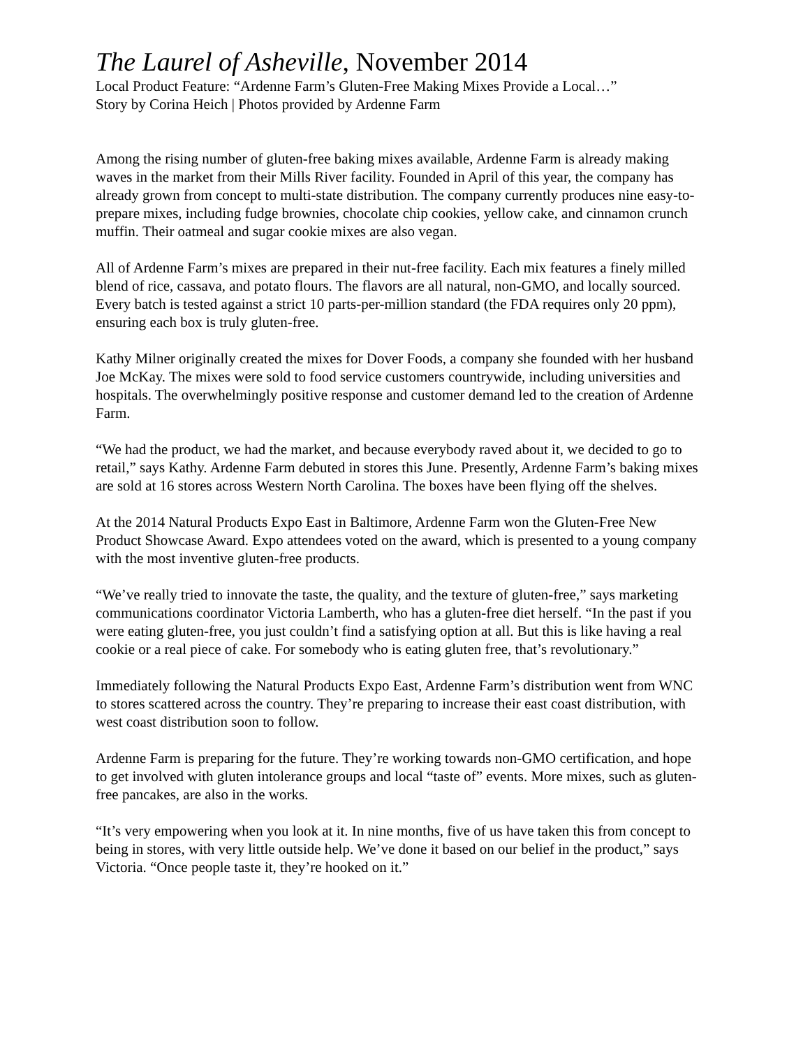The Laurel of Asheville, November 2014
Local Product Feature: “Ardenne Farm’s Gluten-Free Making Mixes Provide a Local…”
Story by Corina Heich | Photos provided by Ardenne Farm
Among the rising number of gluten-free baking mixes available, Ardenne Farm is already making waves in the market from their Mills River facility. Founded in April of this year, the company has already grown from concept to multi-state distribution. The company currently produces nine easy-to-prepare mixes, including fudge brownies, chocolate chip cookies, yellow cake, and cinnamon crunch muffin. Their oatmeal and sugar cookie mixes are also vegan.
All of Ardenne Farm’s mixes are prepared in their nut-free facility. Each mix features a finely milled blend of rice, cassava, and potato flours. The flavors are all natural, non-GMO, and locally sourced. Every batch is tested against a strict 10 parts-per-million standard (the FDA requires only 20 ppm), ensuring each box is truly gluten-free.
Kathy Milner originally created the mixes for Dover Foods, a company she founded with her husband Joe McKay. The mixes were sold to food service customers countrywide, including universities and hospitals. The overwhelmingly positive response and customer demand led to the creation of Ardenne Farm.
“We had the product, we had the market, and because everybody raved about it, we decided to go to retail,” says Kathy. Ardenne Farm debuted in stores this June. Presently, Ardenne Farm’s baking mixes are sold at 16 stores across Western North Carolina. The boxes have been flying off the shelves.
At the 2014 Natural Products Expo East in Baltimore, Ardenne Farm won the Gluten-Free New Product Showcase Award. Expo attendees voted on the award, which is presented to a young company with the most inventive gluten-free products.
“We’ve really tried to innovate the taste, the quality, and the texture of gluten-free,” says marketing communications coordinator Victoria Lamberth, who has a gluten-free diet herself. “In the past if you were eating gluten-free, you just couldn’t find a satisfying option at all. But this is like having a real cookie or a real piece of cake. For somebody who is eating gluten free, that’s revolutionary.”
Immediately following the Natural Products Expo East, Ardenne Farm’s distribution went from WNC to stores scattered across the country. They’re preparing to increase their east coast distribution, with west coast distribution soon to follow.
Ardenne Farm is preparing for the future. They’re working towards non-GMO certification, and hope to get involved with gluten intolerance groups and local “taste of” events. More mixes, such as gluten-free pancakes, are also in the works.
“It’s very empowering when you look at it. In nine months, five of us have taken this from concept to being in stores, with very little outside help. We’ve done it based on our belief in the product,” says Victoria. “Once people taste it, they’re hooked on it.”